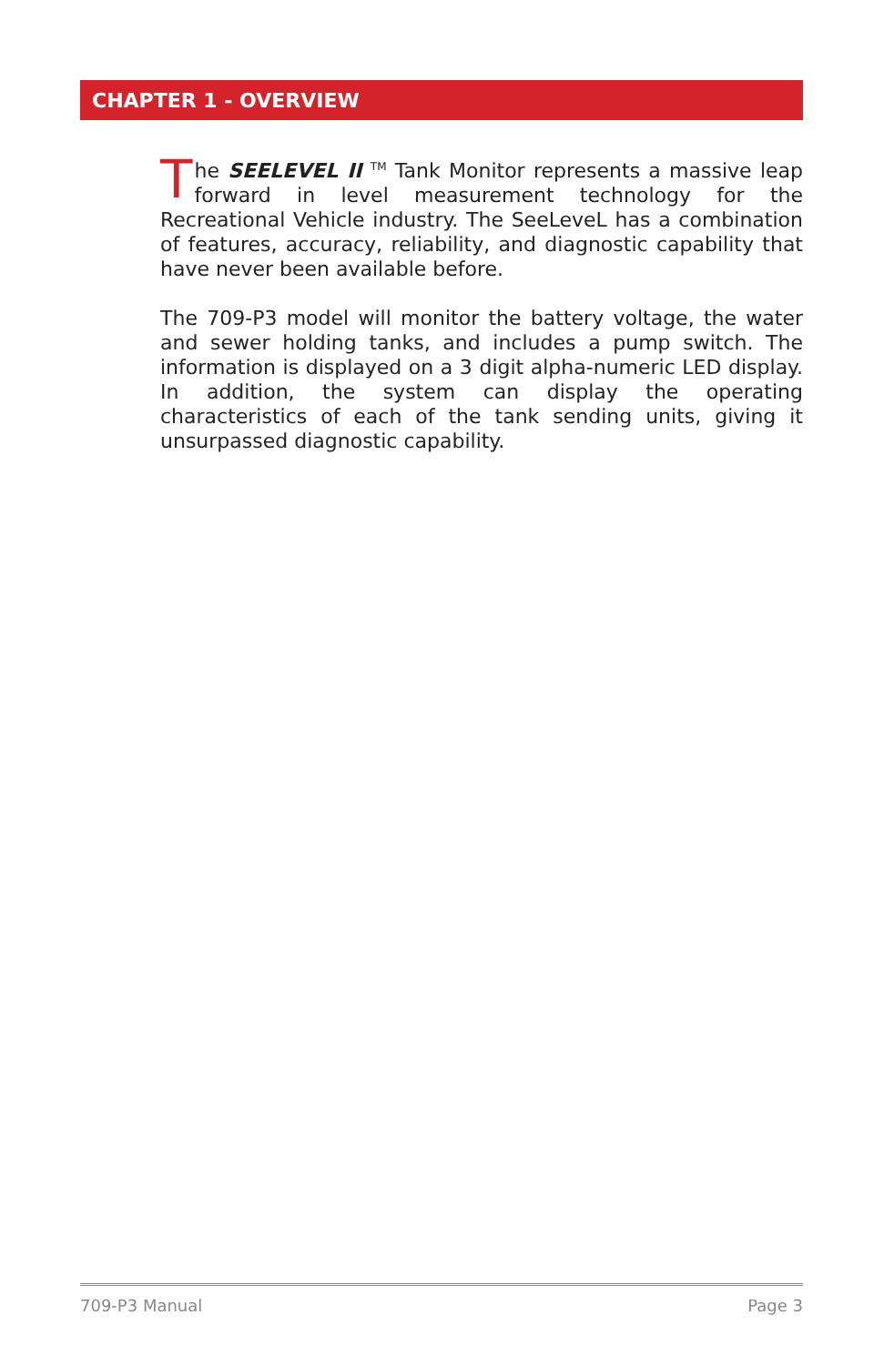CHAPTER 1 - OVERVIEW
The SEELEVEL II <sup>TM</sup> Tank Monitor represents a massive leap forward in level measurement technology for the Recreational Vehicle industry. The SeeLeveL has a combination of features, accuracy, reliability, and diagnostic capability that have never been available before.
The 709-P3 model will monitor the battery voltage, the water and sewer holding tanks, and includes a pump switch. The information is displayed on a 3 digit alpha-numeric LED display. In addition, the system can display the operating characteristics of each of the tank sending units, giving it unsurpassed diagnostic capability.
709-P3 Manual Page 3